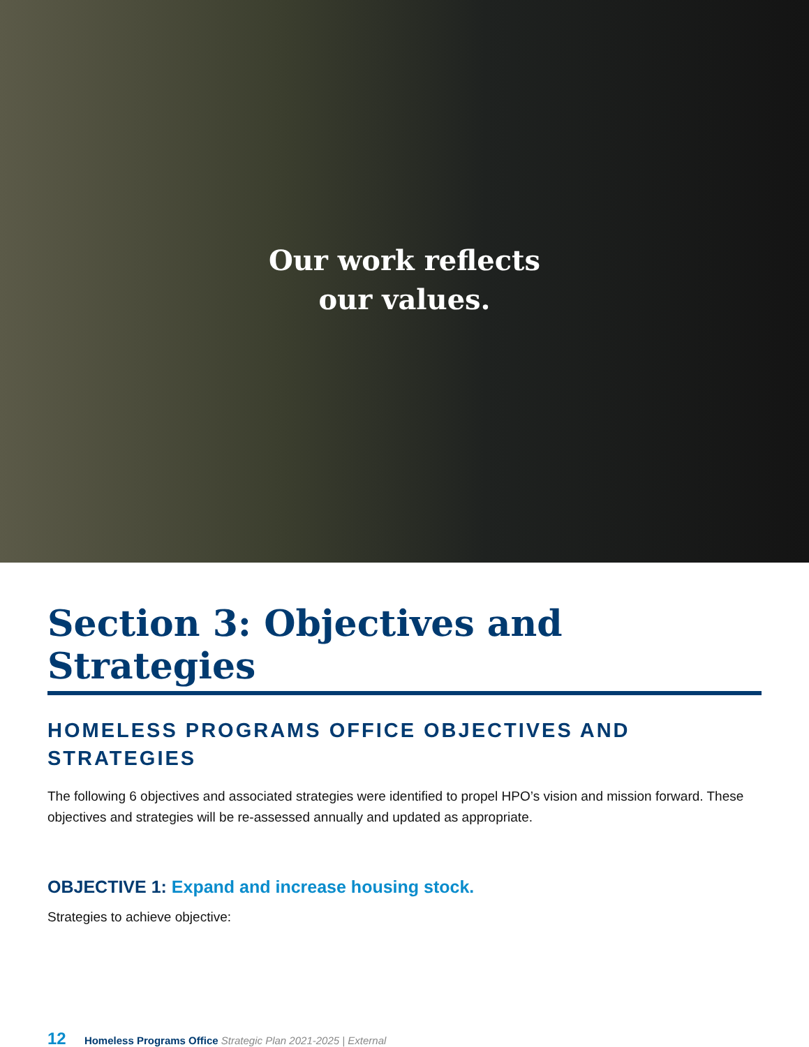Our work reflects
our values.
Section 3: Objectives and Strategies
HOMELESS PROGRAMS OFFICE OBJECTIVES AND STRATEGIES
The following 6 objectives and associated strategies were identified to propel HPO’s vision and mission forward. These objectives and strategies will be re-assessed annually and updated as appropriate.
OBJECTIVE 1: Expand and increase housing stock.
Strategies to achieve objective:
12 Homeless Programs Office Strategic Plan 2021-2025 | External